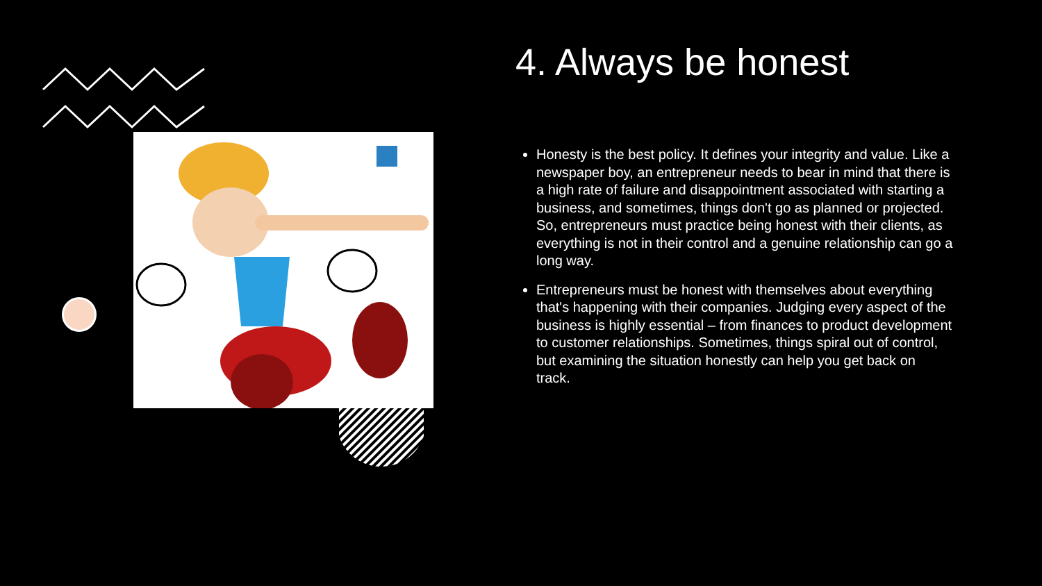4. Always be honest
Honesty is the best policy. It defines your integrity and value. Like a newspaper boy, an entrepreneur needs to bear in mind that there is a high rate of failure and disappointment associated with starting a business, and sometimes, things don't go as planned or projected. So, entrepreneurs must practice being honest with their clients, as everything is not in their control and a genuine relationship can go a long way.
Entrepreneurs must be honest with themselves about everything that's happening with their companies. Judging every aspect of the business is highly essential – from finances to product development to customer relationships. Sometimes, things spiral out of control, but examining the situation honestly can help you get back on track.